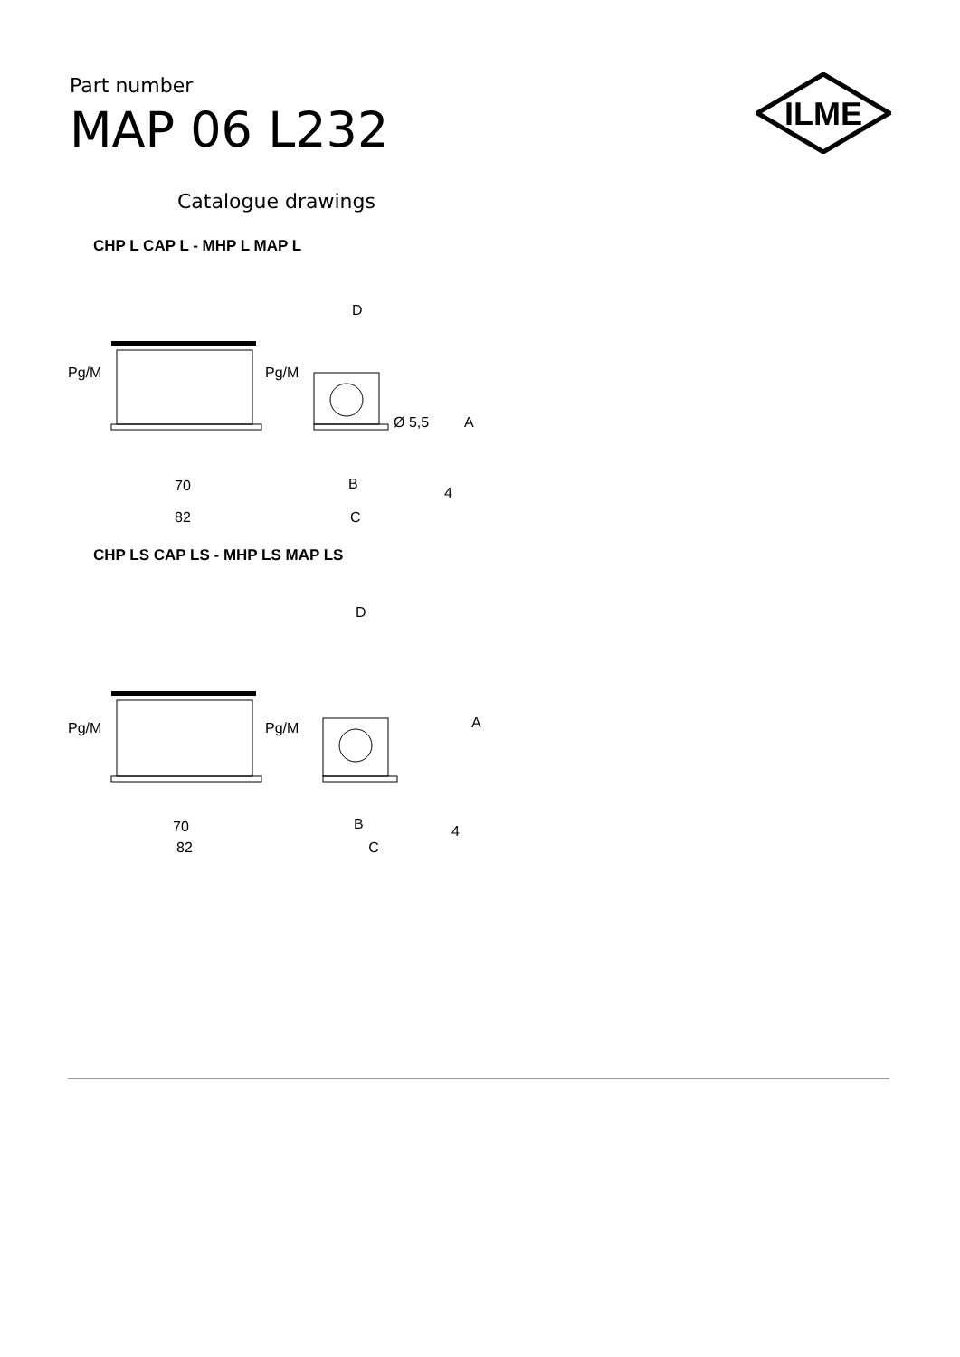Part number
MAP 06 L232
ILME
Catalogue drawings
CHP L CAP L - MHP L MAP L
Pg/M
Pg/M
70
82
D
Ø 5,5
A
B
C
4
CHP LS CAP LS - MHP LS MAP LS
Pg/M
Pg/M
70
D
A
B
4
82 C